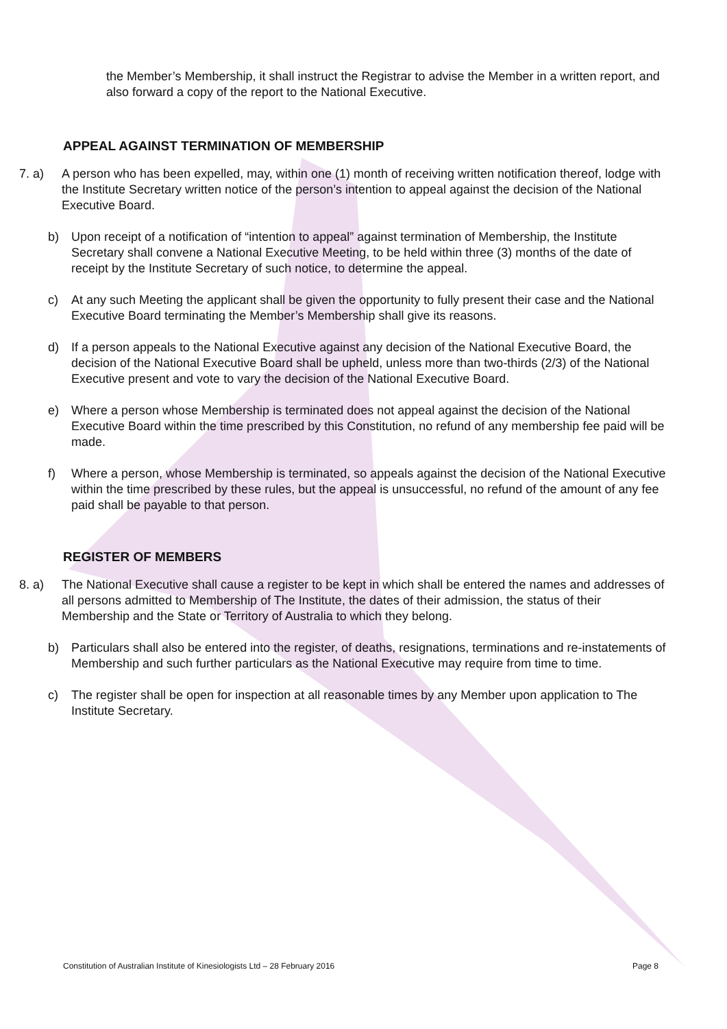the Member’s Membership, it shall instruct the Registrar to advise the Member in a written report, and also forward a copy of the report to the National Executive.
APPEAL AGAINST TERMINATION OF MEMBERSHIP
7. a) A person who has been expelled, may, within one (1) month of receiving written notification thereof, lodge with the Institute Secretary written notice of the person’s intention to appeal against the decision of the National Executive Board.
b) Upon receipt of a notification of “intention to appeal” against termination of Membership, the Institute Secretary shall convene a National Executive Meeting, to be held within three (3) months of the date of receipt by the Institute Secretary of such notice, to determine the appeal.
c) At any such Meeting the applicant shall be given the opportunity to fully present their case and the National Executive Board terminating the Member’s Membership shall give its reasons.
d) If a person appeals to the National Executive against any decision of the National Executive Board, the decision of the National Executive Board shall be upheld, unless more than two-thirds (2/3) of the National Executive present and vote to vary the decision of the National Executive Board.
e) Where a person whose Membership is terminated does not appeal against the decision of the National Executive Board within the time prescribed by this Constitution, no refund of any membership fee paid will be made.
f) Where a person, whose Membership is terminated, so appeals against the decision of the National Executive within the time prescribed by these rules, but the appeal is unsuccessful, no refund of the amount of any fee paid shall be payable to that person.
REGISTER OF MEMBERS
8. a) The National Executive shall cause a register to be kept in which shall be entered the names and addresses of all persons admitted to Membership of The Institute, the dates of their admission, the status of their Membership and the State or Territory of Australia to which they belong.
b) Particulars shall also be entered into the register, of deaths, resignations, terminations and re-instatements of Membership and such further particulars as the National Executive may require from time to time.
c) The register shall be open for inspection at all reasonable times by any Member upon application to The Institute Secretary.
Constitution of Australian Institute of Kinesiologists Ltd – 28 February 2016 Page 8